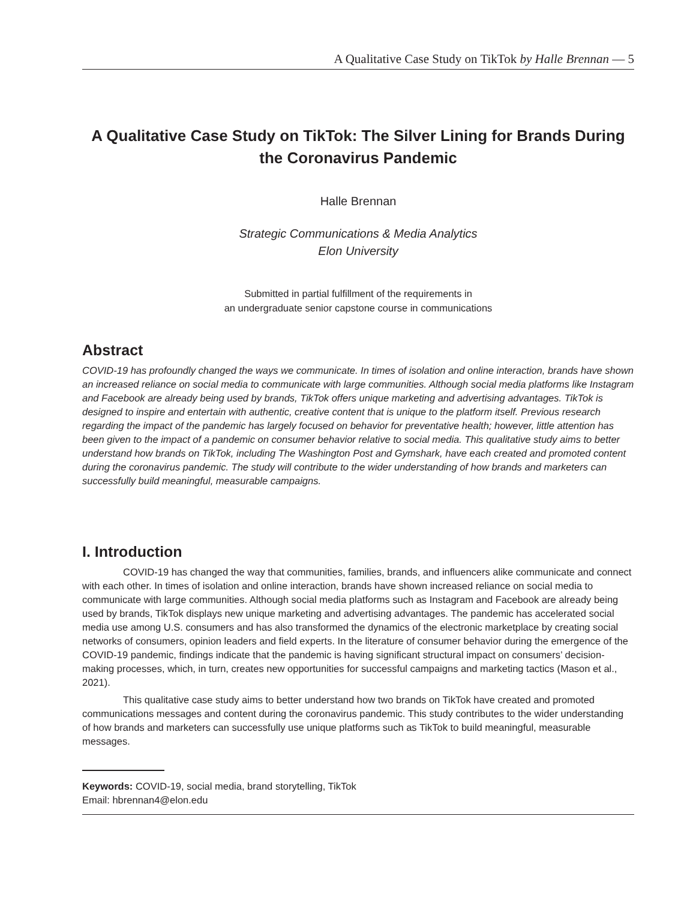A Qualitative Case Study on TikTok by Halle Brennan — 5
A Qualitative Case Study on TikTok: The Silver Lining for Brands During the Coronavirus Pandemic
Halle Brennan
Strategic Communications & Media Analytics
Elon University
Submitted in partial fulfillment of the requirements in
an undergraduate senior capstone course in communications
Abstract
COVID-19 has profoundly changed the ways we communicate. In times of isolation and online interaction, brands have shown an increased reliance on social media to communicate with large communities. Although social media platforms like Instagram and Facebook are already being used by brands, TikTok offers unique marketing and advertising advantages. TikTok is designed to inspire and entertain with authentic, creative content that is unique to the platform itself. Previous research regarding the impact of the pandemic has largely focused on behavior for preventative health; however, little attention has been given to the impact of a pandemic on consumer behavior relative to social media. This qualitative study aims to better understand how brands on TikTok, including The Washington Post and Gymshark, have each created and promoted content during the coronavirus pandemic. The study will contribute to the wider understanding of how brands and marketers can successfully build meaningful, measurable campaigns.
I. Introduction
COVID-19 has changed the way that communities, families, brands, and influencers alike communicate and connect with each other. In times of isolation and online interaction, brands have shown increased reliance on social media to communicate with large communities. Although social media platforms such as Instagram and Facebook are already being used by brands, TikTok displays new unique marketing and advertising advantages. The pandemic has accelerated social media use among U.S. consumers and has also transformed the dynamics of the electronic marketplace by creating social networks of consumers, opinion leaders and field experts. In the literature of consumer behavior during the emergence of the COVID-19 pandemic, findings indicate that the pandemic is having significant structural impact on consumers’ decision-making processes, which, in turn, creates new opportunities for successful campaigns and marketing tactics (Mason et al., 2021).
This qualitative case study aims to better understand how two brands on TikTok have created and promoted communications messages and content during the coronavirus pandemic. This study contributes to the wider understanding of how brands and marketers can successfully use unique platforms such as TikTok to build meaningful, measurable messages.
Keywords: COVID-19, social media, brand storytelling, TikTok
Email: hbrennan4@elon.edu